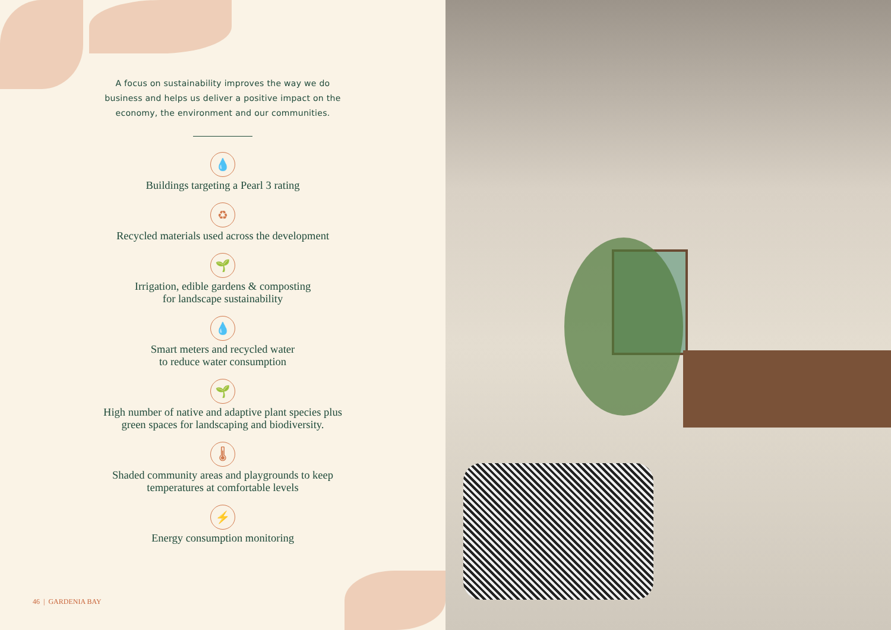A focus on sustainability improves the way we do business and helps us deliver a positive impact on the economy, the environment and our communities.
💧
Buildings targeting a Pearl 3 rating
♻
Recycled materials used across the development
🌱
Irrigation, edible gardens & composting
for landscape sustainability
💧
Smart meters and recycled water
to reduce water consumption
🌱
High number of native and adaptive plant species plus
green spaces for landscaping and biodiversity.
🌡
Shaded community areas and playgrounds to keep
temperatures at comfortable levels
⚡
Energy consumption monitoring
46 | GARDENIA BAY